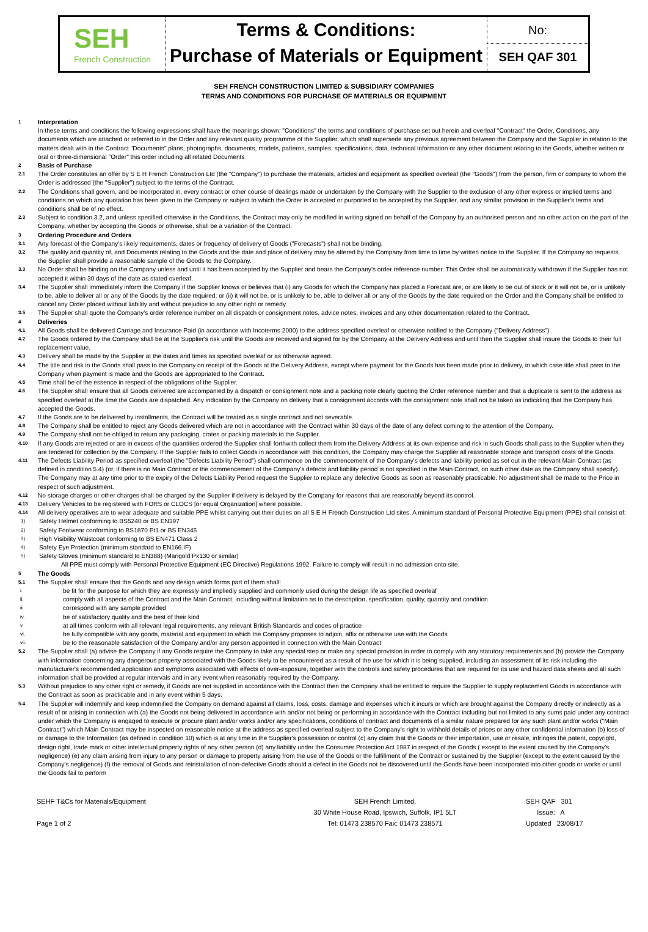SEH
French Construction
Terms & Conditions:
Purchase of Materials or Equipment
No:
SEH QAF 301
SEH FRENCH CONSTRUCTION LIMITED & SUBSIDIARY COMPANIES
TERMS AND CONDITIONS FOR PURCHASE OF MATERIALS OR EQUIPMENT
1 Interpretation
In these terms and conditions the following expressions shall have the meanings shown: "Conditions" the terms and conditions of purchase set out herein and overleaf "Contract" the Order, Conditions, any documents which are attached or referred to in the Order and any relevant quality programme of the Supplier, which shall supersede any previous agreement between the Company and the Supplier in relation to the matters dealt with in the Contract "Documents" plans, photographs, documents, models, patterns, samples, specifications, data, technical information or any other document relating to the Goods, whether written or oral or three-dimensional "Order" this order including all related Documents
2 Basis of Purchase
2.1 The Order constitutes an offer by S E H French Construction Ltd (the "Company") to purchase the materials, articles and equipment as specified overleaf (the "Goods") from the person, firm or company to whom the Order is addressed (the "Supplier") subject to the terms of the Contract.
2.2 The Conditions shall govern, and be incorporated in, every contract or other course of dealings made or undertaken by the Company with the Supplier to the exclusion of any other express or implied terms and conditions on which any quotation has been given to the Company or subject to which the Order is accepted or purported to be accepted by the Supplier, and any similar provision in the Supplier's terms and conditions shall be of no effect.
2.3 Subject to condition 3.2, and unless specified otherwise in the Conditions, the Contract may only be modified in writing signed on behalf of the Company by an authorised person and no other action on the part of the Company, whether by accepting the Goods or otherwise, shall be a variation of the Contract.
3 Ordering Procedure and Orders
3.1 Any forecast of the Company's likely requirements, dates or frequency of delivery of Goods ("Forecasts") shall not be binding.
3.2 The quality and quantity of, and Documents relating to the Goods and the date and place of delivery may be altered by the Company from time to time by written notice to the Supplier. If the Company so requests, the Supplier shall provide a reasonable sample of the Goods to the Company.
3.3 No Order shall be binding on the Company unless and until it has been accepted by the Supplier and bears the Company's order reference number. This Order shall be automatically withdrawn if the Supplier has not accepted it within 30 days of the date as stated overleaf.
3.4 The Supplier shall immediately inform the Company if the Supplier knows or believes that (i) any Goods for which the Company has placed a Forecast are, or are likely to be out of stock or it will not be, or is unlikely to be, able to deliver all or any of the Goods by the date required; or (ii) it will not be, or is unlikely to be, able to deliver all or any of the Goods by the date required on the Order and the Company shall be entitled to cancel any Order placed without liability and without prejudice to any other right or remedy.
3.5 The Supplier shall quote the Company's order reference number on all dispatch or consignment notes, advice notes, invoices and any other documentation related to the Contract.
4 Deliveries
4.1 All Goods shall be delivered Carriage and Insurance Paid (in accordance with Incoterms 2000) to the address specified overleaf or otherwise notified to the Company ("Delivery Address")
4.2 The Goods ordered by the Company shall be at the Supplier's risk until the Goods are received and signed for by the Company at the Delivery Address and until then the Supplier shall insure the Goods to their full replacement value.
4.3 Delivery shall be made by the Supplier at the dates and times as specified overleaf or as otherwise agreed.
4.4 The title and risk in the Goods shall pass to the Company on receipt of the Goods at the Delivery Address, except where payment for the Goods has been made prior to delivery, in which case title shall pass to the Company when payment is made and the Goods are appropriated to the Contract.
4.5 Time shall be of the essence in respect of the obligations of the Supplier.
4.6 The Supplier shall ensure that all Goods delivered are accompanied by a dispatch or consignment note and a packing note clearly quoting the Order reference number and that a duplicate is sent to the address as specified overleaf at the time the Goods are dispatched. Any indication by the Company on delivery that a consignment accords with the consignment note shall not be taken as indicating that the Company has accepted the Goods.
4.7 If the Goods are to be delivered by installments, the Contract will be treated as a single contract and not severable.
4.8 The Company shall be entitled to reject any Goods delivered which are not in accordance with the Contract within 30 days of the date of any defect coming to the attention of the Company.
4.9 The Company shall not be obliged to return any packaging, crates or packing materials to the Supplier.
4.10 If any Goods are rejected or are in excess of the quantities ordered the Supplier shall forthwith collect them from the Delivery Address at its own expense and risk in such Goods shall pass to the Supplier when they are tendered for collection by the Company. If the Supplier fails to collect Goods in accordance with this condition, the Company may charge the Supplier all reasonable storage and transport costs of the Goods.
4.11 The Defects Liability Period as specified overleaf (the "Defects Liability Period") shall commence on the commencement of the Company's defects and liability period as set out in the relevant Main Contract (as defined in condition 5.4) (or, if there is no Main Contract or the commencement of the Company's defects and liability period is not specified in the Main Contract, on such other date as the Company shall specify). The Company may at any time prior to the expiry of the Defects Liability Period request the Supplier to replace any defective Goods as soon as reasonably practicable. No adjustment shall be made to the Price in respect of such adjustment.
4.12 No storage charges or other charges shall be charged by the Supplier if delivery is delayed by the Company for reasons that are reasonably beyond its control.
4.13 Delivery Vehicles to be registered with FORS or CLOCS [or equal Organization] where possible.
4.14 All delivery operatives are to wear adequate and suitable PPE whilst carrying out their duties on all S E H French Construction Ltd sites. A minimum standard of Personal Protective Equipment (PPE) shall consist of:
1) Safety Helmet conforming to BS5240 or BS EN397
2) Safety Footwear conforming to BS1870 Pt1 or BS EN345
3) High Visibility Waistcoat conforming to BS EN471 Class 2
4) Safety Eye Protection (minimum standard to EN166.IF)
5) Safety Gloves (minimum standard to EN388) (Marigold Px130 or similar)
All PPE must comply with Personal Protective Equipment (EC Directive) Regulations 1992. Failure to comply will result in no admission onto site.
5 The Goods
5.1 The Supplier shall ensure that the Goods and any design which forms part of them shall:
i. be fit for the purpose for which they are expressly and impliedly supplied and commonly used during the design life as specified overleaf
ii. comply with all aspects of the Contract and the Main Contract, including without limitation as to the description, specification, quality, quantity and condition
iii. correspond with any sample provided
iv. be of satisfactory quality and the best of their kind
v. at all times conform with all relevant legal requirements, any relevant British Standards and codes of practice
vi. be fully compatible with any goods, material and equipment to which the Company proposes to adjoin, affix or otherwise use with the Goods
vii. be to the reasonable satisfaction of the Company and/or any person appointed in connection with the Main Contract
5.2 The Supplier shall (a) advise the Company if any Goods require the Company to take any special step or make any special provision in order to comply with any statutory requirements and (b) provide the Company with information concerning any dangerous property associated with the Goods likely to be encountered as a result of the use for which it is being supplied, including an assessment of its risk including the manufacturer's recommended application and symptoms associated with effects of over-exposure, together with the controls and safety procedures that are required for its use and hazard data sheets and all such information shall be provided at regular intervals and in any event when reasonably required by the Company.
5.3 Without prejudice to any other right or remedy, if Goods are not supplied in accordance with the Contract then the Company shall be entitled to require the Supplier to supply replacement Goods in accordance with the Contract as soon as practicable and in any event within 5 days.
5.4 The Supplier will indemnify and keep indemnified the Company on demand against all claims, loss, costs, damage and expenses which it incurs or which are brought against the Company directly or indirectly as a result of or arising in connection with (a) the Goods not being delivered in accordance with and/or not being or performing in accordance with the Contract including but not limited to any sums paid under any contract under which the Company is engaged to execute or procure plant and/or works and/or any specifications, conditions of contract and documents of a similar nature prepared for any such plant and/or works ("Main Contract") which Main Contract may be inspected on reasonable notice at the address as specified overleaf subject to the Company's right to withhold details of prices or any other confidential information (b) loss of or damage to the Information (as defined in condition 10) which is at any time in the Supplier's possession or control (c) any claim that the Goods or their importation, use or resale, infringes the patent, copyright, design right, trade mark or other intellectual property rights of any other person (d) any liability under the Consumer Protection Act 1987 in respect of the Goods ( except to the extent caused by the Company's negligence) (e) any claim arising from injury to any person or damage to property arising from the use of the Goods or the fulfillment of the Contract or sustained by the Supplier (except to the extent caused by the Company's negligence) (f) the removal of Goods and reinstallation of non-defective Goods should a defect in the Goods not be discovered until the Goods have been incorporated into other goods or works or until the Goods fail to perform
SEHF T&Cs for Materials/Equipment
Page 1 of 2
SEH French Limited,
30 White House Road, Ipswich, Suffolk, IP1 5LT
Tel: 01473 238570 Fax: 01473 238571
SEH QAF 301
Issue: A
Updated 23/08/17